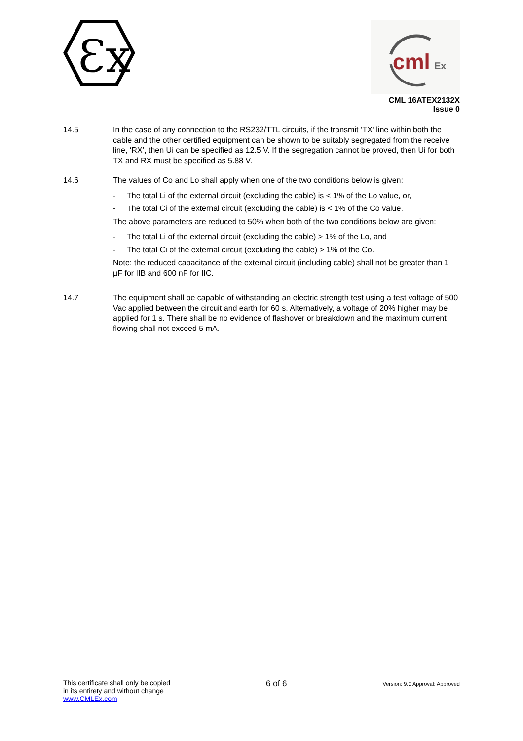Ɛx
cml
Ex
CML 16ATEX2132X
Issue 0
14.5 In the case of any connection to the RS232/TTL circuits, if the transmit ‘TX’ line within both the cable and the other certified equipment can be shown to be suitably segregated from the receive line, ‘RX’, then Ui can be specified as 12.5 V. If the segregation cannot be proved, then Ui for both TX and RX must be specified as 5.88 V.
14.6 The values of Co and Lo shall apply when one of the two conditions below is given:
- The total Li of the external circuit (excluding the cable) is < 1% of the Lo value, or,
- The total Ci of the external circuit (excluding the cable) is < 1% of the Co value.
The above parameters are reduced to 50% when both of the two conditions below are given:
- The total Li of the external circuit (excluding the cable) > 1% of the Lo, and
- The total Ci of the external circuit (excluding the cable) > 1% of the Co.
Note: the reduced capacitance of the external circuit (including cable) shall not be greater than 1 µF for IIB and 600 nF for IIC.
14.7 The equipment shall be capable of withstanding an electric strength test using a test voltage of 500 Vac applied between the circuit and earth for 60 s. Alternatively, a voltage of 20% higher may be applied for 1 s. There shall be no evidence of flashover or breakdown and the maximum current flowing shall not exceed 5 mA.
This certificate shall only be copied
in its entirety and without change
www.CMLEx.com
6 of 6
Version: 9.0 Approval: Approved